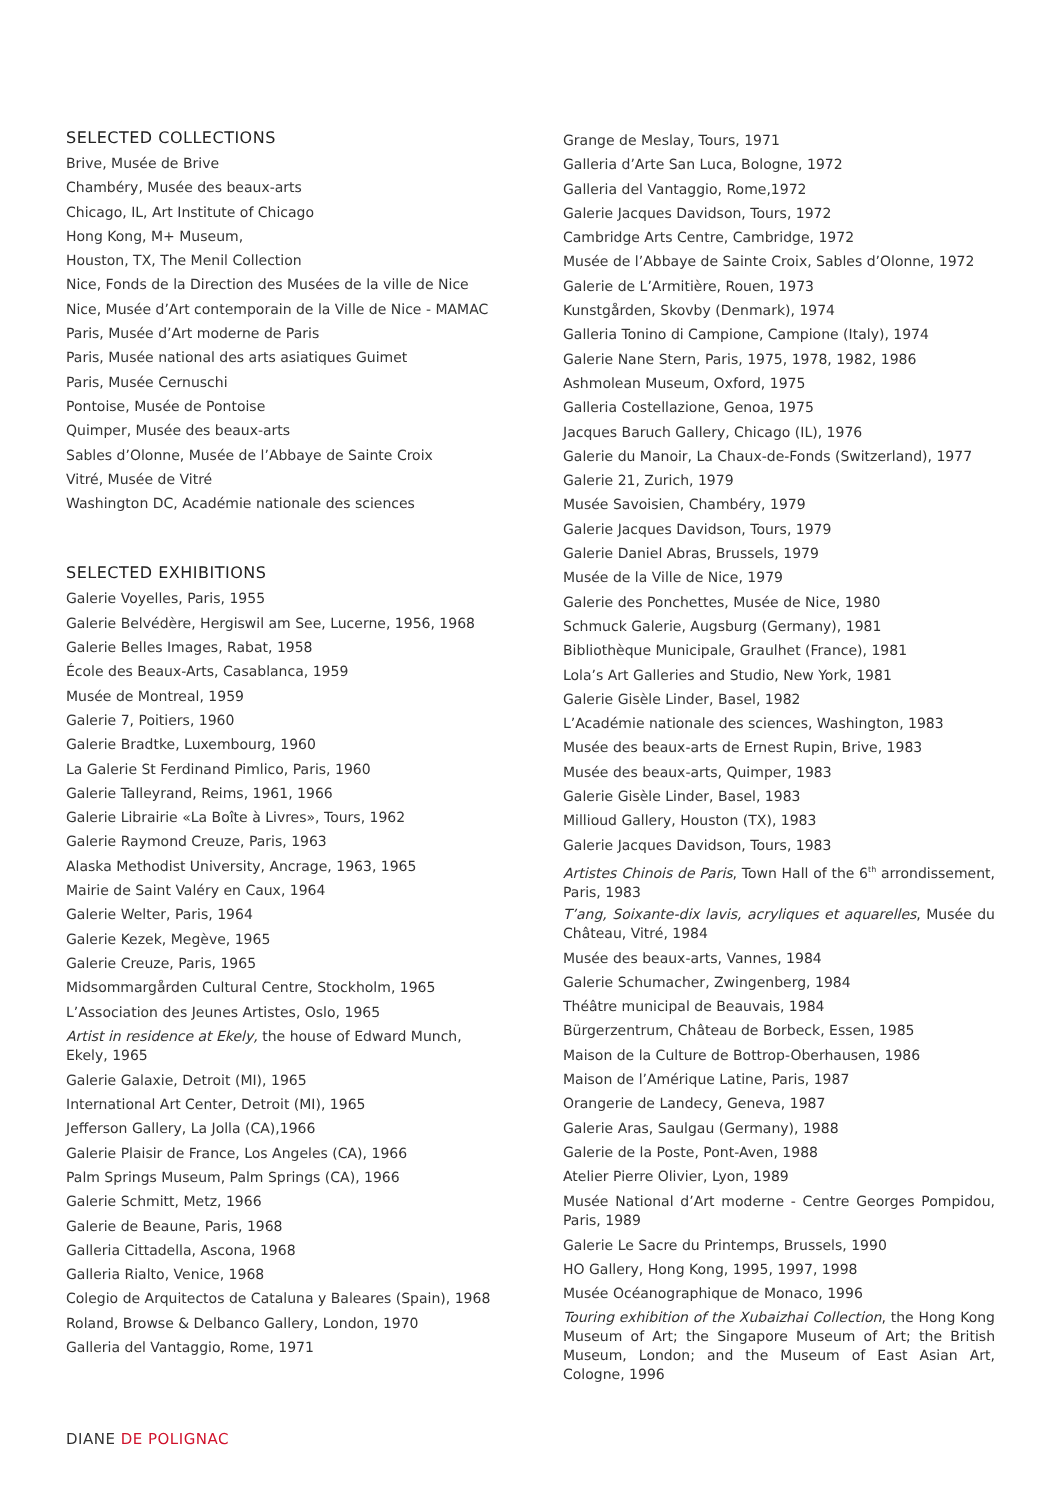SELECTED COLLECTIONS
Brive, Musée de Brive
Chambéry, Musée des beaux-arts
Chicago, IL, Art Institute of Chicago
Hong Kong, M+ Museum,
Houston, TX, The Menil Collection
Nice, Fonds de la Direction des Musées de la ville de Nice
Nice, Musée d’Art contemporain de la Ville de Nice - MAMAC
Paris, Musée d’Art moderne de Paris
Paris, Musée national des arts asiatiques Guimet
Paris, Musée Cernuschi
Pontoise, Musée de Pontoise
Quimper, Musée des beaux-arts
Sables d’Olonne, Musée de l’Abbaye de Sainte Croix
Vitré, Musée de Vitré
Washington DC, Académie nationale des sciences
SELECTED EXHIBITIONS
Galerie Voyelles, Paris, 1955
Galerie Belvédère, Hergiswil am See, Lucerne, 1956, 1968
Galerie Belles Images, Rabat, 1958
École des Beaux-Arts, Casablanca, 1959
Musée de Montreal, 1959
Galerie 7, Poitiers, 1960
Galerie Bradtke, Luxembourg, 1960
La Galerie St Ferdinand Pimlico, Paris, 1960
Galerie Talleyrand, Reims, 1961, 1966
Galerie Librairie «La Boîte à Livres», Tours, 1962
Galerie Raymond Creuze, Paris, 1963
Alaska Methodist University, Ancrage, 1963, 1965
Mairie de Saint Valéry en Caux, 1964
Galerie Welter, Paris, 1964
Galerie Kezek, Megève, 1965
Galerie Creuze, Paris, 1965
Midsommargården Cultural Centre, Stockholm, 1965
L’Association des Jeunes Artistes, Oslo, 1965
Artist in residence at Ekely, the house of Edward Munch, Ekely, 1965
Galerie Galaxie, Detroit (MI), 1965
International Art Center, Detroit (MI), 1965
Jefferson Gallery, La Jolla (CA),1966
Galerie Plaisir de France, Los Angeles (CA), 1966
Palm Springs Museum, Palm Springs (CA), 1966
Galerie Schmitt, Metz, 1966
Galerie de Beaune, Paris, 1968
Galleria Cittadella, Ascona, 1968
Galleria Rialto, Venice, 1968
Colegio de Arquitectos de Cataluna y Baleares (Spain), 1968
Roland, Browse & Delbanco Gallery, London, 1970
Galleria del Vantaggio, Rome, 1971
Grange de Meslay, Tours, 1971
Galleria d’Arte San Luca, Bologne, 1972
Galleria del Vantaggio, Rome,1972
Galerie Jacques Davidson, Tours, 1972
Cambridge Arts Centre, Cambridge, 1972
Musée de l’Abbaye de Sainte Croix, Sables d’Olonne, 1972
Galerie de L’Armitière, Rouen, 1973
Kunstgården, Skovby (Denmark), 1974
Galleria Tonino di Campione, Campione (Italy), 1974
Galerie Nane Stern, Paris, 1975, 1978, 1982, 1986
Ashmolean Museum, Oxford, 1975
Galleria Costellazione, Genoa, 1975
Jacques Baruch Gallery, Chicago (IL), 1976
Galerie du Manoir, La Chaux-de-Fonds (Switzerland), 1977
Galerie 21, Zurich, 1979
Musée Savoisien, Chambéry, 1979
Galerie Jacques Davidson, Tours, 1979
Galerie Daniel Abras, Brussels, 1979
Musée de la Ville de Nice, 1979
Galerie des Ponchettes, Musée de Nice, 1980
Schmuck Galerie, Augsburg (Germany), 1981
Bibliothèque Municipale, Graulhet (France), 1981
Lola’s Art Galleries and Studio, New York, 1981
Galerie Gisèle Linder, Basel, 1982
L’Académie nationale des sciences, Washington, 1983
Musée des beaux-arts de Ernest Rupin, Brive, 1983
Musée des beaux-arts, Quimper, 1983
Galerie Gisèle Linder, Basel, 1983
Millioud Gallery, Houston (TX), 1983
Galerie Jacques Davidson, Tours, 1983
Artistes Chinois de Paris, Town Hall of the 6<sup>th</sup> arrondissement, Paris, 1983
T’ang, Soixante-dix lavis, acryliques et aquarelles, Musée du Château, Vitré, 1984
Musée des beaux-arts, Vannes, 1984
Galerie Schumacher, Zwingenberg, 1984
Théâtre municipal de Beauvais, 1984
Bürgerzentrum, Château de Borbeck, Essen, 1985
Maison de la Culture de Bottrop-Oberhausen, 1986
Maison de l’Amérique Latine, Paris, 1987
Orangerie de Landecy, Geneva, 1987
Galerie Aras, Saulgau (Germany), 1988
Galerie de la Poste, Pont-Aven, 1988
Atelier Pierre Olivier, Lyon, 1989
Musée National d’Art moderne - Centre Georges Pompidou, Paris, 1989
Galerie Le Sacre du Printemps, Brussels, 1990
HO Gallery, Hong Kong, 1995, 1997, 1998
Musée Océanographique de Monaco, 1996
Touring exhibition of the Xubaizhai Collection, the Hong Kong Museum of Art; the Singapore Museum of Art; the British Museum, London; and the Museum of East Asian Art, Cologne, 1996
DIANE DE POLIGNAC